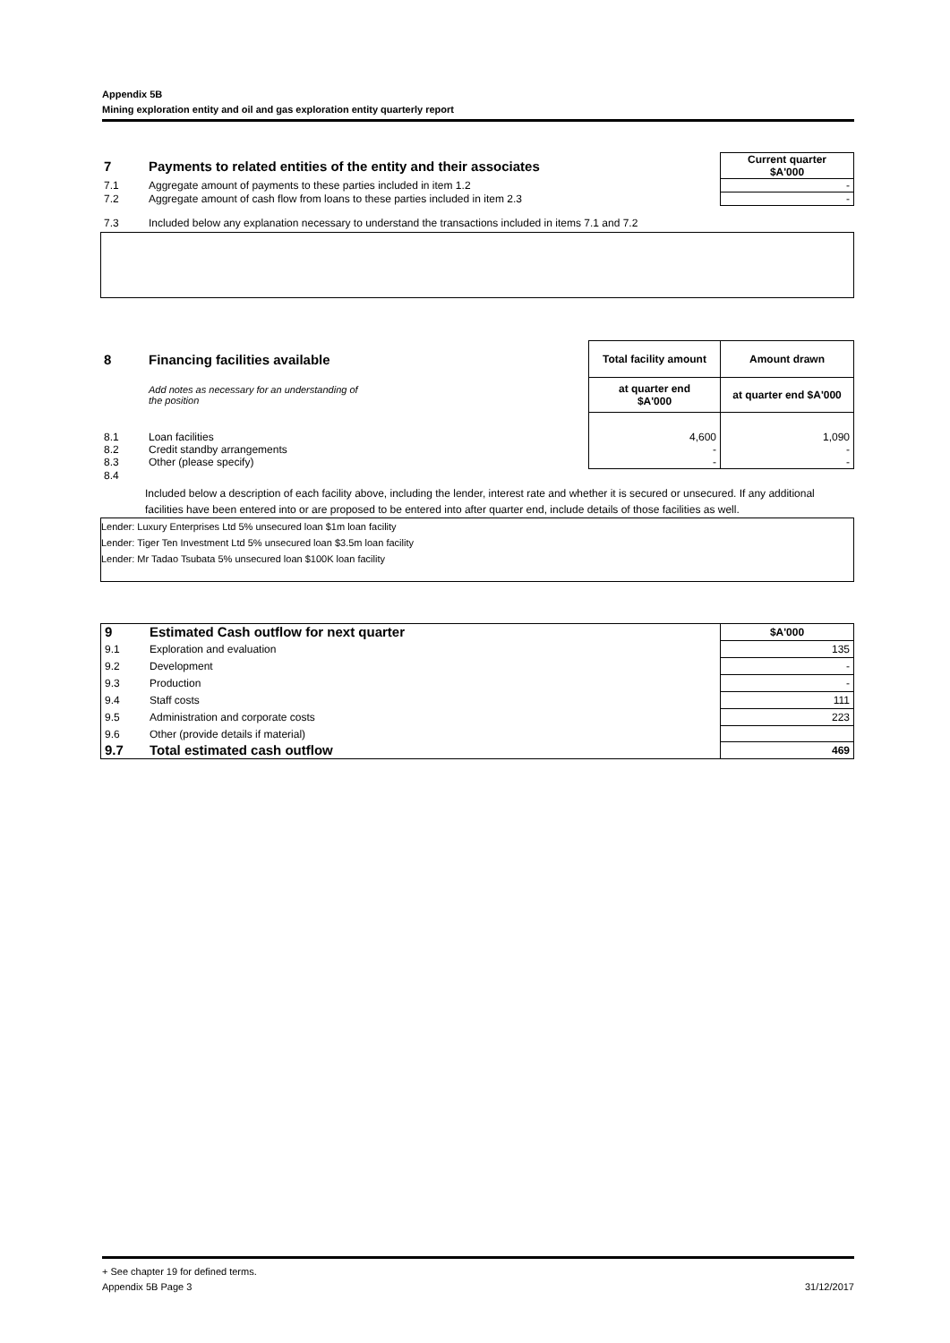Appendix 5B
Mining exploration entity and oil and gas exploration entity quarterly report
| 7 | Payments to related entities of the entity and their associates | Current quarter $A'000 |
| 7.1 | Aggregate amount of payments to these parties included in item 1.2 | - |
| 7.2 | Aggregate amount of cash flow from loans to these parties included in item 2.3 | - |
| 7.3 | Included below any explanation necessary to understand the transactions included in items 7.1 and 7.2 | |
| 8 | Financing facilities available | Total facility amount | Amount drawn |
| | Add notes as necessary for an understanding of the position | at quarter end $A'000 | at quarter end $A'000 |
| 8.1 | Loan facilities | 4,600 | 1,090 |
| 8.2 | Credit standby arrangements | - | - |
| 8.3 | Other (please specify) | - | - |
| 8.4 | | | |
Included below a description of each facility above, including the lender, interest rate and whether it is secured or unsecured. If any additional facilities have been entered into or are proposed to be entered into after quarter end, include details of those facilities as well.
Lender: Luxury Enterprises Ltd 5% unsecured loan $1m loan facility
Lender: Tiger Ten Investment Ltd 5% unsecured loan $3.5m loan facility
Lender: Mr Tadao Tsubata 5% unsecured loan $100K loan facility
| 9 | Estimated Cash outflow for next quarter | $A'000 |
| 9.1 | Exploration and evaluation | 135 |
| 9.2 | Development | - |
| 9.3 | Production | - |
| 9.4 | Staff costs | 111 |
| 9.5 | Administration and corporate costs | 223 |
| 9.6 | Other (provide details if material) | |
| 9.7 | Total estimated cash outflow | 469 |
+ See chapter 19 for defined terms.
Appendix 5B Page 3 31/12/2017